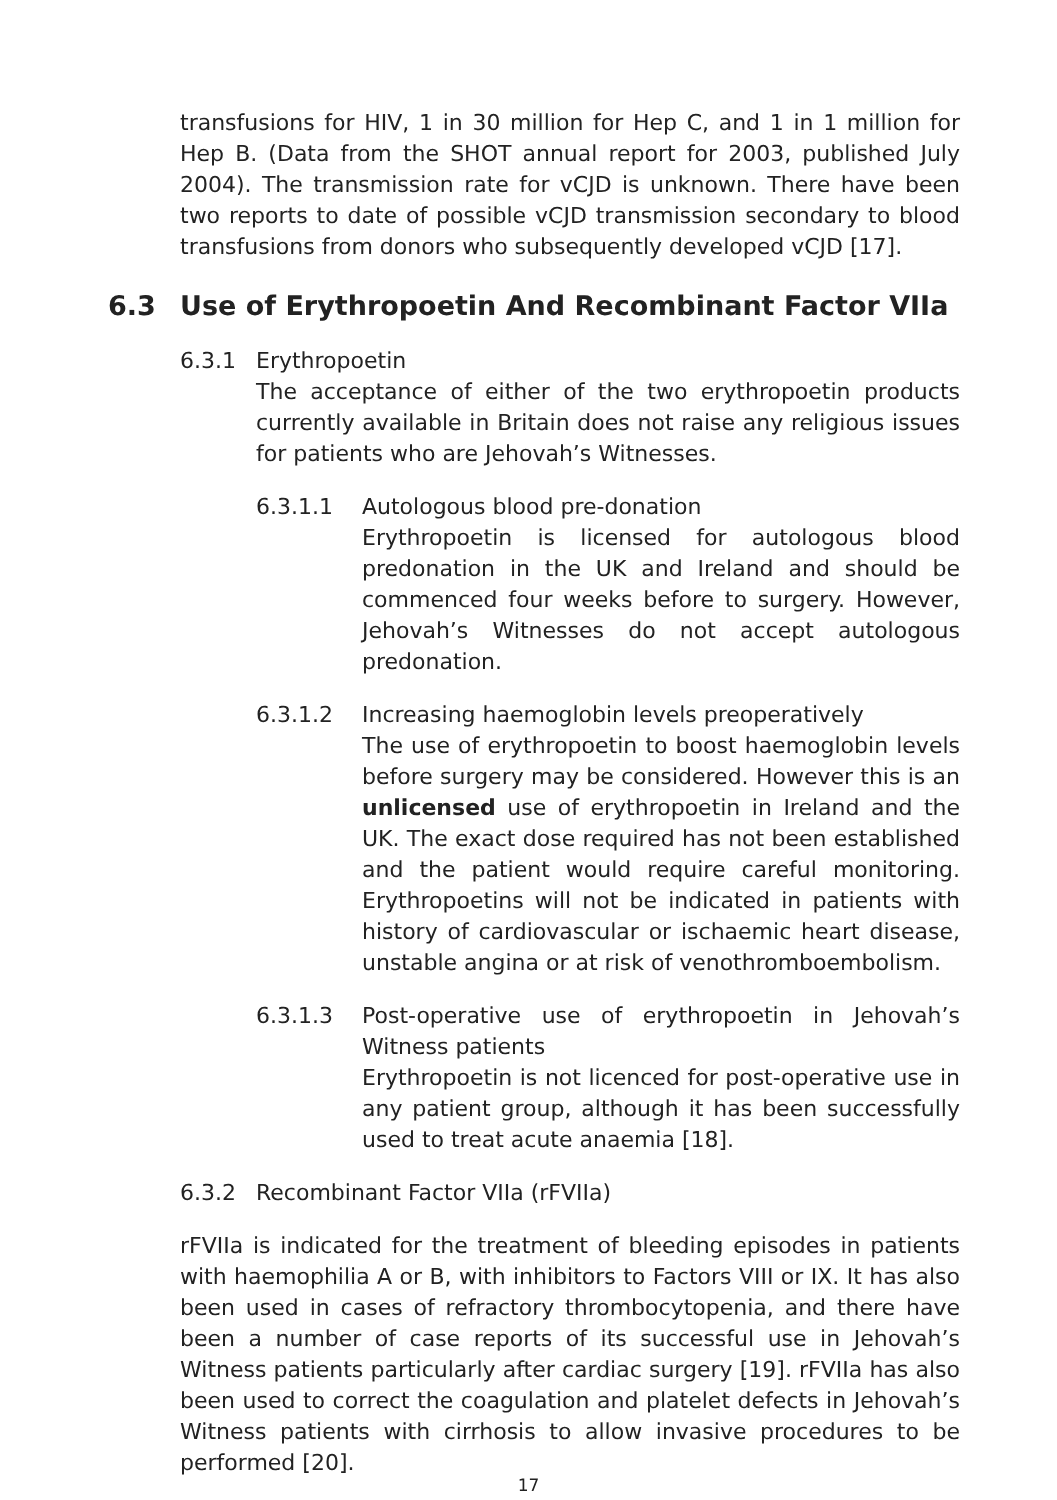transfusions for HIV, 1 in 30 million for Hep C, and 1 in 1 million for Hep B. (Data from the SHOT annual report for 2003, published July 2004). The transmission rate for vCJD is unknown. There have been two reports to date of possible vCJD transmission secondary to blood transfusions from donors who subsequently developed vCJD [17].
6.3 Use of Erythropoetin And Recombinant Factor VIIa
6.3.1 Erythropoetin
The acceptance of either of the two erythropoetin products currently available in Britain does not raise any religious issues for patients who are Jehovah’s Witnesses.
6.3.1.1 Autologous blood pre-donation
Erythropoetin is licensed for autologous blood predonation in the UK and Ireland and should be commenced four weeks before to surgery. However, Jehovah’s Witnesses do not accept autologous predonation.
6.3.1.2 Increasing haemoglobin levels preoperatively
The use of erythropoetin to boost haemoglobin levels before surgery may be considered. However this is an unlicensed use of erythropoetin in Ireland and the UK. The exact dose required has not been established and the patient would require careful monitoring. Erythropoetins will not be indicated in patients with history of cardiovascular or ischaemic heart disease, unstable angina or at risk of venothromboembolism.
6.3.1.3 Post-operative use of erythropoetin in Jehovah’s Witness patients
Erythropoetin is not licenced for post-operative use in any patient group, although it has been successfully used to treat acute anaemia [18].
6.3.2 Recombinant Factor VIIa (rFVIIa)
rFVIIa is indicated for the treatment of bleeding episodes in patients with haemophilia A or B, with inhibitors to Factors VIII or IX. It has also been used in cases of refractory thrombocytopenia, and there have been a number of case reports of its successful use in Jehovah’s Witness patients particularly after cardiac surgery [19]. rFVIIa has also been used to correct the coagulation and platelet defects in Jehovah’s Witness patients with cirrhosis to allow invasive procedures to be performed [20].
17